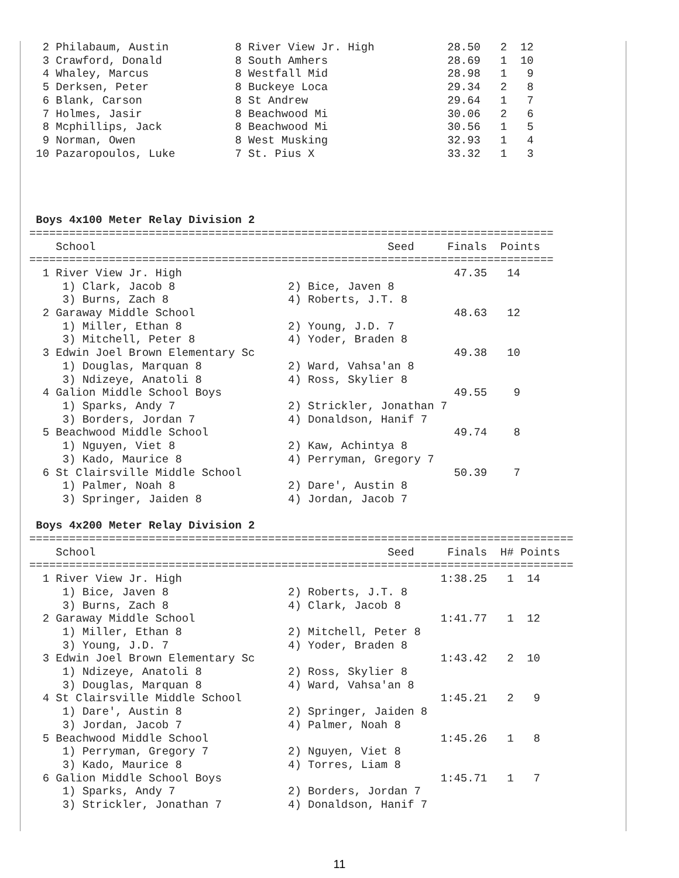2 Philabaum, Austin          8 River View Jr. High           28.50   2  12
  3 Crawford, Donald           8 South Amhers                  28.69   1  10
  4 Whaley, Marcus             8 Westfall Mid                  28.98   1   9
  5 Derksen, Peter             8 Buckeye Loca                  29.34   2   8
  6 Blank, Carson              8 St Andrew                     29.64   1   7
  7 Holmes, Jasir              8 Beachwood Mi                  30.06   2   6
  8 Mcphillips, Jack           8 Beachwood Mi                  30.56   1   5
  9 Norman, Owen               8 West Musking                  32.93   1   4
 10 Pazaropoulos, Luke         7 St. Pius X                    33.32   1   3




 Boys 4x100 Meter Relay Division 2
===============================================================================
    School                                            Seed     Finals  Points
===============================================================================
  1 River View Jr. High                                         47.35   14
     1) Clark, Jacob 8                 2) Bice, Javen 8
     3) Burns, Zach 8                  4) Roberts, J.T. 8
  2 Garaway Middle School                                       48.63   12
     1) Miller, Ethan 8                2) Young, J.D. 7
     3) Mitchell, Peter 8              4) Yoder, Braden 8
  3 Edwin Joel Brown Elementary Sc                              49.38   10
     1) Douglas, Marquan 8             2) Ward, Vahsa'an 8
     3) Ndizeye, Anatoli 8             4) Ross, Skylier 8
  4 Galion Middle School Boys                                   49.55    9
     1) Sparks, Andy 7                 2) Strickler, Jonathan 7
     3) Borders, Jordan 7              4) Donaldson, Hanif 7
  5 Beachwood Middle School                                     49.74    8
     1) Nguyen, Viet 8                 2) Kaw, Achintya 8
     3) Kado, Maurice 8                4) Perryman, Gregory 7
  6 St Clairsville Middle School                                50.39    7
     1) Palmer, Noah 8                 2) Dare', Austin 8
     3) Springer, Jaiden 8             4) Jordan, Jacob 7

 Boys 4x200 Meter Relay Division 2
==================================================================================
    School                                            Seed     Finals  H# Points
==================================================================================
  1 River View Jr. High                                       1:38.25   1  14
     1) Bice, Javen 8                  2) Roberts, J.T. 8
     3) Burns, Zach 8                  4) Clark, Jacob 8
  2 Garaway Middle School                                     1:41.77   1  12
     1) Miller, Ethan 8                2) Mitchell, Peter 8
     3) Young, J.D. 7                  4) Yoder, Braden 8
  3 Edwin Joel Brown Elementary Sc                            1:43.42   2  10
     1) Ndizeye, Anatoli 8             2) Ross, Skylier 8
     3) Douglas, Marquan 8             4) Ward, Vahsa'an 8
  4 St Clairsville Middle School                              1:45.21   2   9
     1) Dare', Austin 8                2) Springer, Jaiden 8
     3) Jordan, Jacob 7                4) Palmer, Noah 8
  5 Beachwood Middle School                                   1:45.26   1   8
     1) Perryman, Gregory 7            2) Nguyen, Viet 8
     3) Kado, Maurice 8                4) Torres, Liam 8
  6 Galion Middle School Boys                                 1:45.71   1   7
     1) Sparks, Andy 7                 2) Borders, Jordan 7
     3) Strickler, Jonathan 7          4) Donaldson, Hanif 7
11